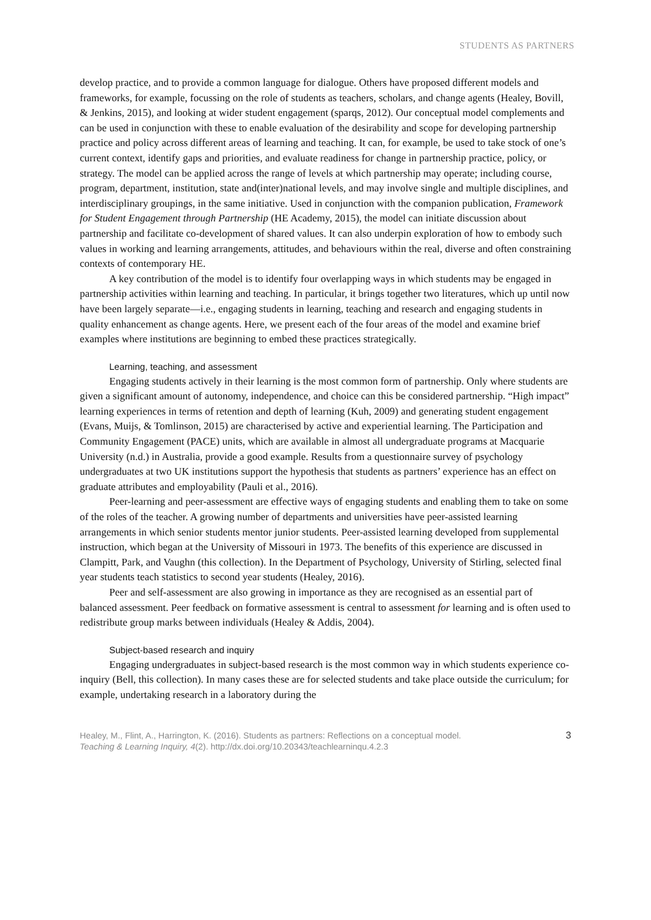STUDENTS AS PARTNERS
develop practice, and to provide a common language for dialogue. Others have proposed different models and frameworks, for example, focussing on the role of students as teachers, scholars, and change agents (Healey, Bovill, & Jenkins, 2015), and looking at wider student engagement (sparqs, 2012). Our conceptual model complements and can be used in conjunction with these to enable evaluation of the desirability and scope for developing partnership practice and policy across different areas of learning and teaching. It can, for example, be used to take stock of one’s current context, identify gaps and priorities, and evaluate readiness for change in partnership practice, policy, or strategy. The model can be applied across the range of levels at which partnership may operate; including course, program, department, institution, state and(inter)national levels, and may involve single and multiple disciplines, and interdisciplinary groupings, in the same initiative. Used in conjunction with the companion publication, Framework for Student Engagement through Partnership (HE Academy, 2015), the model can initiate discussion about partnership and facilitate co-development of shared values. It can also underpin exploration of how to embody such values in working and learning arrangements, attitudes, and behaviours within the real, diverse and often constraining contexts of contemporary HE.
A key contribution of the model is to identify four overlapping ways in which students may be engaged in partnership activities within learning and teaching. In particular, it brings together two literatures, which up until now have been largely separate—i.e., engaging students in learning, teaching and research and engaging students in quality enhancement as change agents. Here, we present each of the four areas of the model and examine brief examples where institutions are beginning to embed these practices strategically.
Learning, teaching, and assessment
Engaging students actively in their learning is the most common form of partnership. Only where students are given a significant amount of autonomy, independence, and choice can this be considered partnership. “High impact” learning experiences in terms of retention and depth of learning (Kuh, 2009) and generating student engagement (Evans, Muijs, & Tomlinson, 2015) are characterised by active and experiential learning. The Participation and Community Engagement (PACE) units, which are available in almost all undergraduate programs at Macquarie University (n.d.) in Australia, provide a good example. Results from a questionnaire survey of psychology undergraduates at two UK institutions support the hypothesis that students as partners’ experience has an effect on graduate attributes and employability (Pauli et al., 2016).
Peer-learning and peer-assessment are effective ways of engaging students and enabling them to take on some of the roles of the teacher. A growing number of departments and universities have peer-assisted learning arrangements in which senior students mentor junior students. Peer-assisted learning developed from supplemental instruction, which began at the University of Missouri in 1973. The benefits of this experience are discussed in Clampitt, Park, and Vaughn (this collection). In the Department of Psychology, University of Stirling, selected final year students teach statistics to second year students (Healey, 2016).
Peer and self-assessment are also growing in importance as they are recognised as an essential part of balanced assessment. Peer feedback on formative assessment is central to assessment for learning and is often used to redistribute group marks between individuals (Healey & Addis, 2004).
Subject-based research and inquiry
Engaging undergraduates in subject-based research is the most common way in which students experience co-inquiry (Bell, this collection). In many cases these are for selected students and take place outside the curriculum; for example, undertaking research in a laboratory during the
Healey, M., Flint, A., Harrington, K. (2016). Students as partners: Reflections on a conceptual model.
Teaching & Learning Inquiry, 4(2). http://dx.doi.org/10.20343/teachlearninqu.4.2.3
3